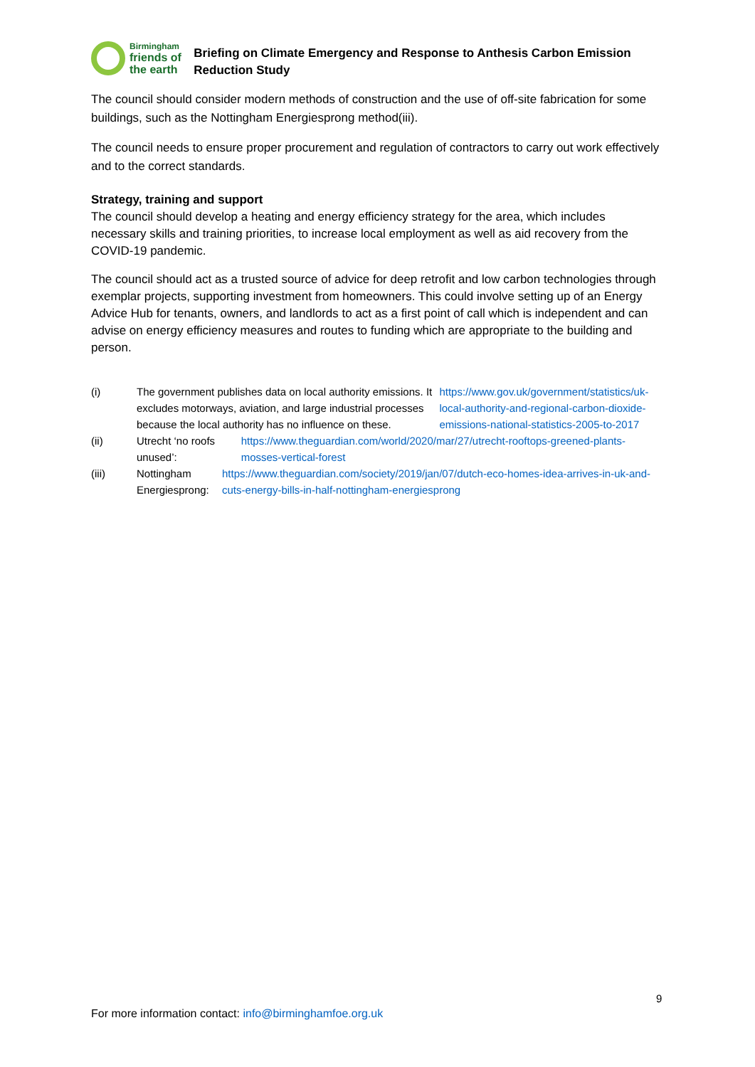Birmingham
friends of
the earth
Briefing on Climate Emergency and Response to Anthesis Carbon Emission Reduction Study
The council should consider modern methods of construction and the use of off-site fabrication for some buildings, such as the Nottingham Energiesprong method(iii).
The council needs to ensure proper procurement and regulation of contractors to carry out work effectively and to the correct standards.
Strategy, training and support
The council should develop a heating and energy efficiency strategy for the area, which includes necessary skills and training priorities, to increase local employment as well as aid recovery from the COVID-19 pandemic.
The council should act as a trusted source of advice for deep retrofit and low carbon technologies through exemplar projects, supporting investment from homeowners. This could involve setting up of an Energy Advice Hub for tenants, owners, and landlords to act as a first point of call which is independent and can advise on energy efficiency measures and routes to funding which are appropriate to the building and person.
(i) The government publishes data on local authority emissions. It excludes motorways, aviation, and large industrial processes because the local authority has no influence on these. https://www.gov.uk/government/statistics/uk-local-authority-and-regional-carbon-dioxide-emissions-national-statistics-2005-to-2017
(ii) Utrecht ‘no roofs unused’: https://www.theguardian.com/world/2020/mar/27/utrecht-rooftops-greened-plants-mosses-vertical-forest
(iii) Nottingham Energiesprong: https://www.theguardian.com/society/2019/jan/07/dutch-eco-homes-idea-arrives-in-uk-and-cuts-energy-bills-in-half-nottingham-energiesprong
9
For more information contact: info@birminghamfoe.org.uk